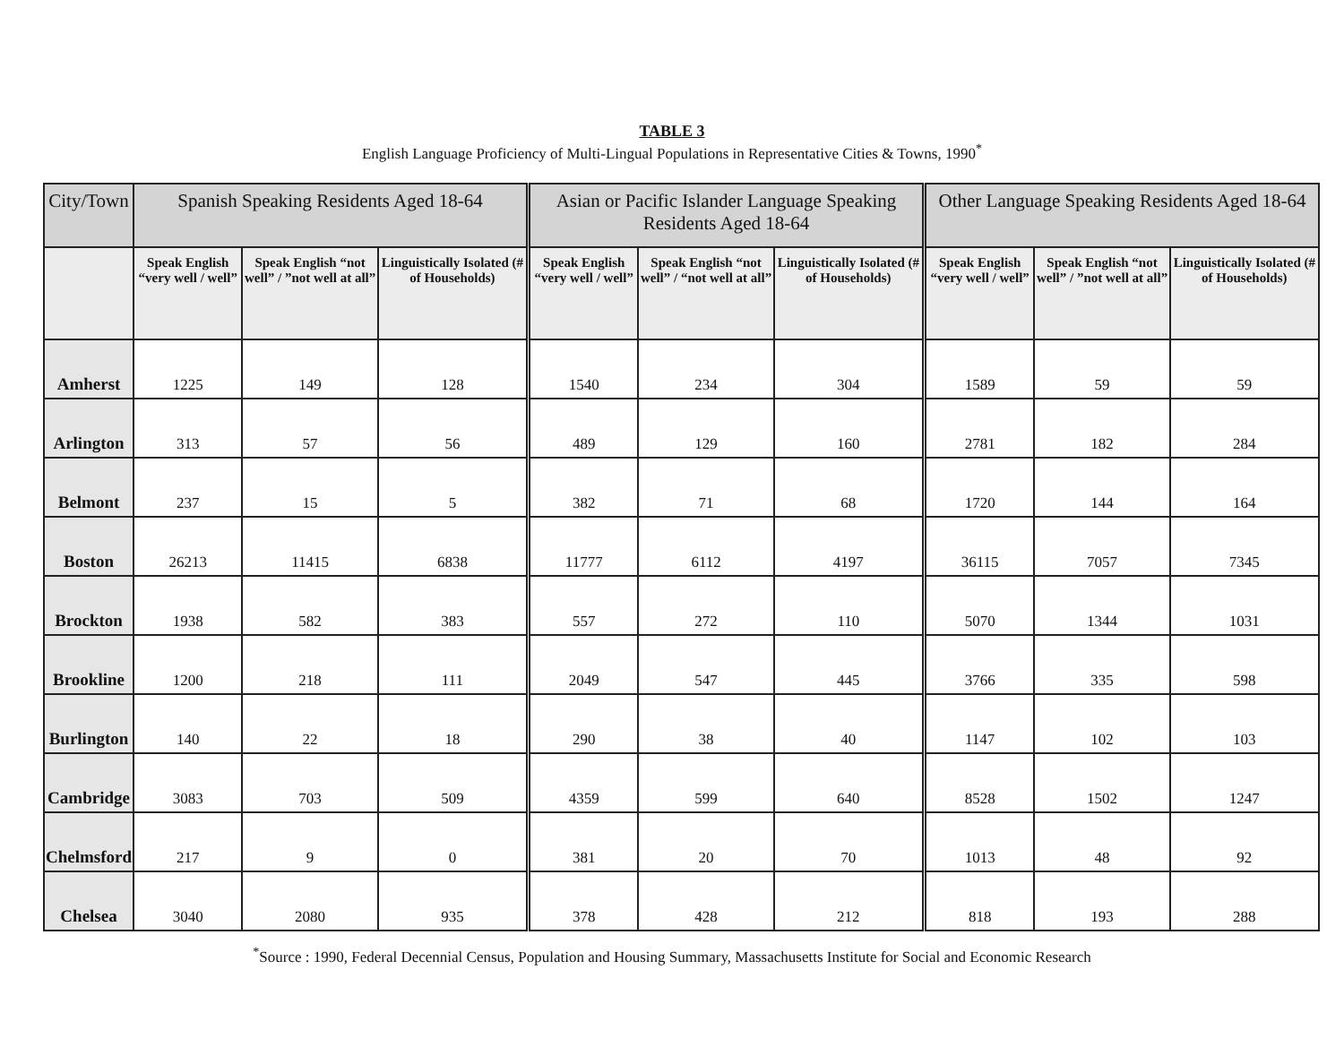TABLE 3
English Language Proficiency of Multi-Lingual Populations in Representative Cities & Towns, 1990<sup>*</sup>
| City/Town | Spanish Speaking Residents Aged 18-64 | | | Asian or Pacific Islander Language Speaking Residents Aged 18-64 | | | Other Language Speaking Residents Aged 18-64 | | |
| --- | --- | --- | --- | --- | --- | --- | --- | --- | --- |
| | Speak English “very well / well” | Speak English “not well” / ”not well at all” | Linguistically Isolated (# of Households) | Speak English “very well / well” | Speak English “not well” / “not well at all” | Linguistically Isolated (# of Households) | Speak English “very well / well” | Speak English “not well” / ”not well at all” | Linguistically Isolated (# of Households) |
| Amherst | 1225 | 149 | 128 | 1540 | 234 | 304 | 1589 | 59 | 59 |
| Arlington | 313 | 57 | 56 | 489 | 129 | 160 | 2781 | 182 | 284 |
| Belmont | 237 | 15 | 5 | 382 | 71 | 68 | 1720 | 144 | 164 |
| Boston | 26213 | 11415 | 6838 | 11777 | 6112 | 4197 | 36115 | 7057 | 7345 |
| Brockton | 1938 | 582 | 383 | 557 | 272 | 110 | 5070 | 1344 | 1031 |
| Brookline | 1200 | 218 | 111 | 2049 | 547 | 445 | 3766 | 335 | 598 |
| Burlington | 140 | 22 | 18 | 290 | 38 | 40 | 1147 | 102 | 103 |
| Cambridge | 3083 | 703 | 509 | 4359 | 599 | 640 | 8528 | 1502 | 1247 |
| Chelmsford | 217 | 9 | 0 | 381 | 20 | 70 | 1013 | 48 | 92 |
| Chelsea | 3040 | 2080 | 935 | 378 | 428 | 212 | 818 | 193 | 288 |
<sup>*</sup> Source : 1990, Federal Decennial Census, Population and Housing Summary, Massachusetts Institute for Social and Economic Research